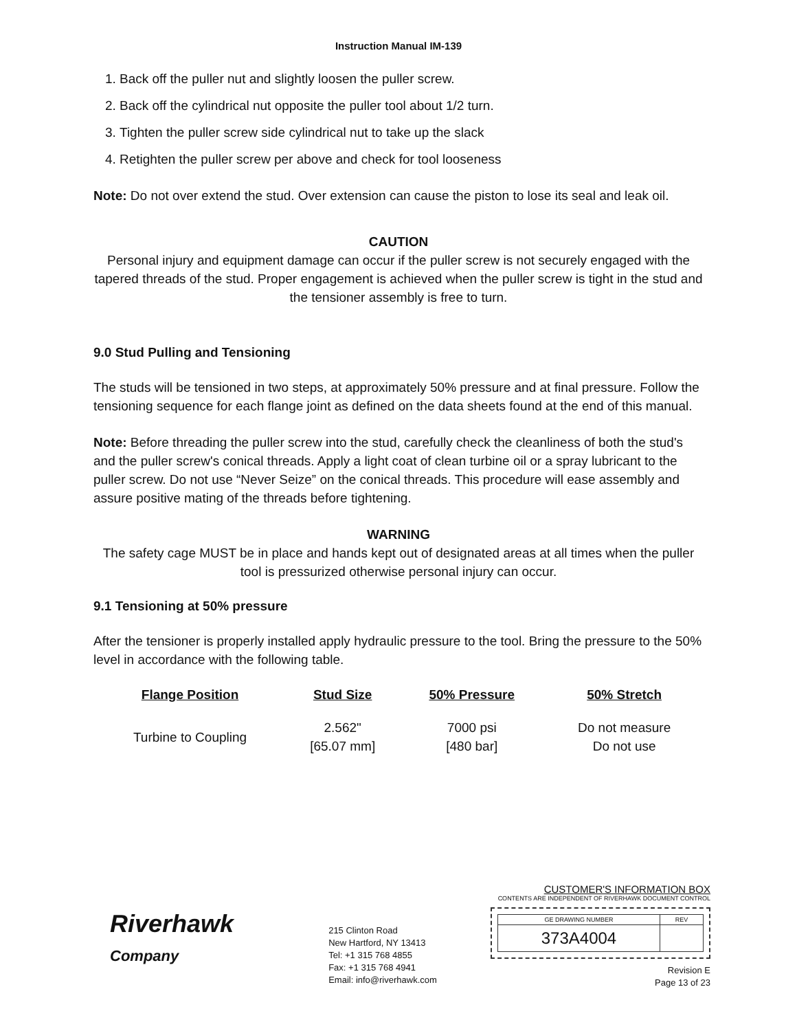Instruction Manual IM-139
1. Back off the puller nut and slightly loosen the puller screw.
2. Back off the cylindrical nut opposite the puller tool about 1/2 turn.
3. Tighten the puller screw side cylindrical nut to take up the slack
4. Retighten the puller screw per above and check for tool looseness
Note: Do not over extend the stud. Over extension can cause the piston to lose its seal and leak oil.
CAUTION
Personal injury and equipment damage can occur if the puller screw is not securely engaged with the tapered threads of the stud. Proper engagement is achieved when the puller screw is tight in the stud and the tensioner assembly is free to turn.
9.0 Stud Pulling and Tensioning
The studs will be tensioned in two steps, at approximately 50% pressure and at final pressure. Follow the tensioning sequence for each flange joint as defined on the data sheets found at the end of this manual.
Note: Before threading the puller screw into the stud, carefully check the cleanliness of both the stud's and the puller screw's conical threads. Apply a light coat of clean turbine oil or a spray lubricant to the puller screw. Do not use “Never Seize” on the conical threads. This procedure will ease assembly and assure positive mating of the threads before tightening.
WARNING
The safety cage MUST be in place and hands kept out of designated areas at all times when the puller tool is pressurized otherwise personal injury can occur.
9.1 Tensioning at 50% pressure
After the tensioner is properly installed apply hydraulic pressure to the tool. Bring the pressure to the 50% level in accordance with the following table.
| Flange Position | Stud Size | 50% Pressure | 50% Stretch |
| --- | --- | --- | --- |
| Turbine to Coupling | 2.562" [65.07 mm] | 7000 psi [480 bar] | Do not measure Do not use |
Riverhawk
Company
215 Clinton Road
New Hartford, NY 13413
Tel: +1 315 768 4855
Fax: +1 315 768 4941
Email: info@riverhawk.com
CUSTOMER'S INFORMATION BOX
CONTENTS ARE INDEPENDENT OF RIVERHAWK DOCUMENT CONTROL
| GE DRAWING NUMBER | REV |
| 373A4004 | |
Revision E
Page 13 of 23